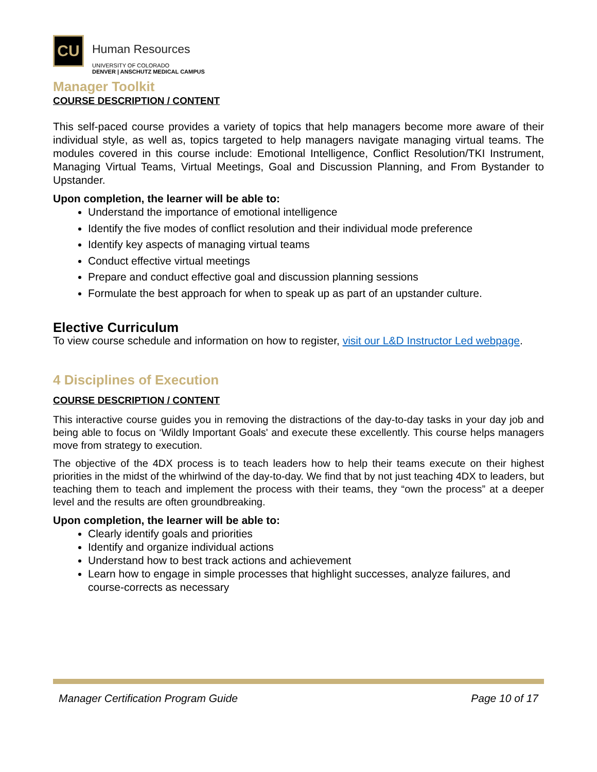CU
Human Resources
UNIVERSITY OF COLORADO
DENVER | ANSCHUTZ MEDICAL CAMPUS
Manager Toolkit
COURSE DESCRIPTION / CONTENT
This self-paced course provides a variety of topics that help managers become more aware of their individual style, as well as, topics targeted to help managers navigate managing virtual teams. The modules covered in this course include: Emotional Intelligence, Conflict Resolution/TKI Instrument, Managing Virtual Teams, Virtual Meetings, Goal and Discussion Planning, and From Bystander to Upstander.
Upon completion, the learner will be able to:
Understand the importance of emotional intelligence
Identify the five modes of conflict resolution and their individual mode preference
Identify key aspects of managing virtual teams
Conduct effective virtual meetings
Prepare and conduct effective goal and discussion planning sessions
Formulate the best approach for when to speak up as part of an upstander culture.
Elective Curriculum
To view course schedule and information on how to register, visit our L&D Instructor Led webpage.
4 Disciplines of Execution
COURSE DESCRIPTION / CONTENT
This interactive course guides you in removing the distractions of the day-to-day tasks in your day job and being able to focus on ‘Wildly Important Goals' and execute these excellently. This course helps managers move from strategy to execution.
The objective of the 4DX process is to teach leaders how to help their teams execute on their highest priorities in the midst of the whirlwind of the day-to-day. We find that by not just teaching 4DX to leaders, but teaching them to teach and implement the process with their teams, they “own the process” at a deeper level and the results are often groundbreaking.
Upon completion, the learner will be able to:
Clearly identify goals and priorities
Identify and organize individual actions
Understand how to best track actions and achievement
Learn how to engage in simple processes that highlight successes, analyze failures, and course-corrects as necessary
Manager Certification Program Guide Page 10 of 17